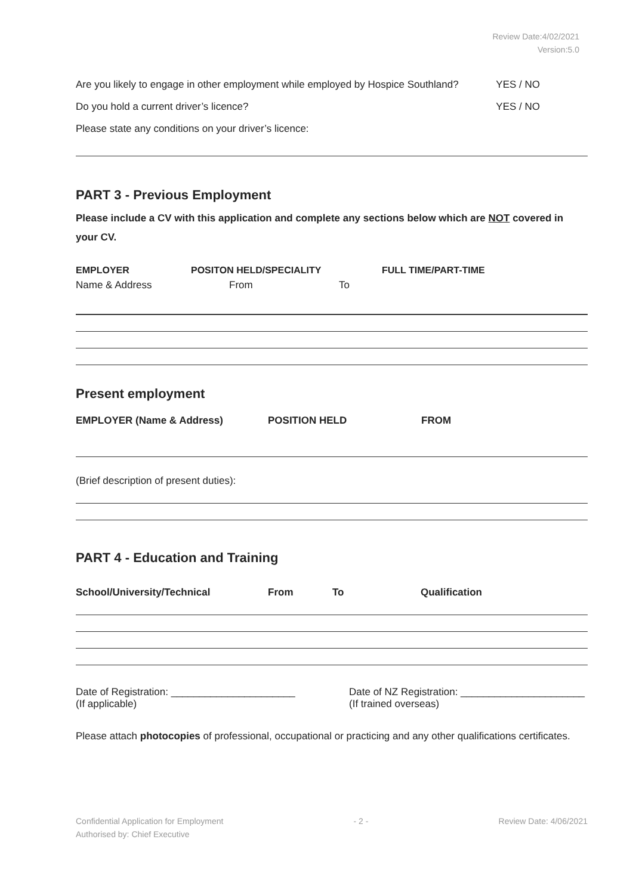Review Date:4/02/2021
Version:5.0
Are you likely to engage in other employment while employed by Hospice Southland? YES / NO
Do you hold a current driver’s licence? YES / NO
Please state any conditions on your driver’s licence:
PART 3 - Previous Employment
Please include a CV with this application and complete any sections below which are NOT covered in your CV.
EMPLOYER POSITON HELD/SPECIALITY FULL TIME/PART-TIME
Name & Address From To
Present employment
EMPLOYER (Name & Address) POSITION HELD FROM
(Brief description of present duties):
PART 4 - Education and Training
School/University/Technical From To Qualification
Date of Registration: ______________________
(If applicable) Date of NZ Registration: ______________________
(If trained overseas)
Please attach photocopies of professional, occupational or practicing and any other qualifications certificates.
Confidential Application for Employment
Authorised by: Chief Executive - 2 - Review Date: 4/06/2021